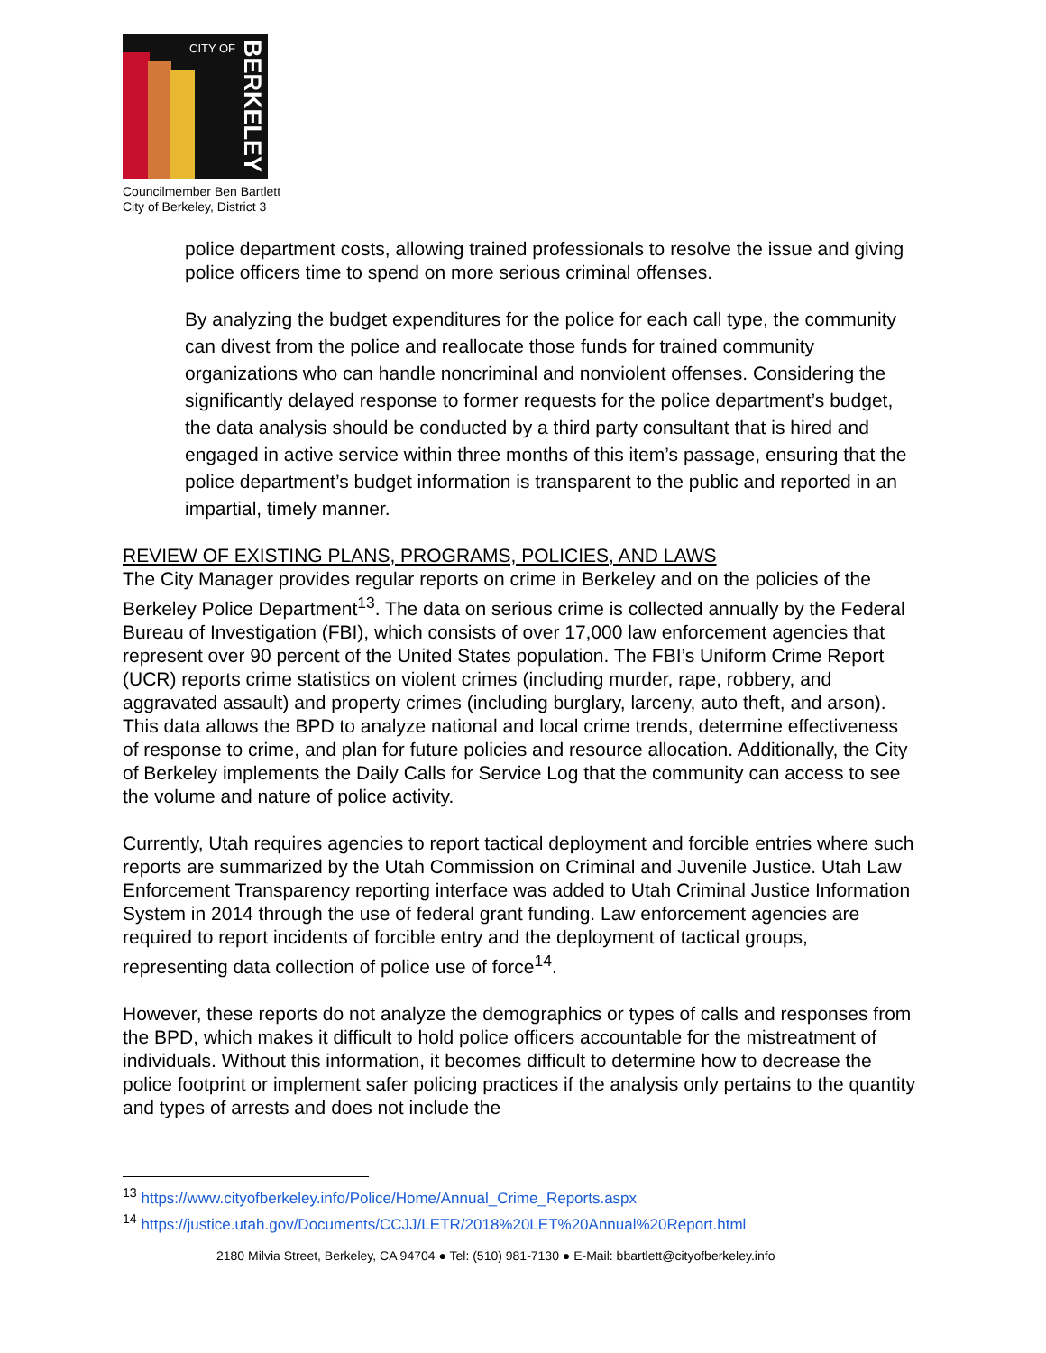CITY OF
BERKELEY
Councilmember Ben Bartlett
City of Berkeley, District 3
police department costs, allowing trained professionals to resolve the issue and giving police officers time to spend on more serious criminal offenses.
By analyzing the budget expenditures for the police for each call type, the community can divest from the police and reallocate those funds for trained community organizations who can handle noncriminal and nonviolent offenses. Considering the significantly delayed response to former requests for the police department’s budget, the data analysis should be conducted by a third party consultant that is hired and engaged in active service within three months of this item’s passage, ensuring that the police department’s budget information is transparent to the public and reported in an impartial, timely manner.
REVIEW OF EXISTING PLANS, PROGRAMS, POLICIES, AND LAWS
The City Manager provides regular reports on crime in Berkeley and on the policies of the Berkeley Police Department<sup>13</sup>. The data on serious crime is collected annually by the Federal Bureau of Investigation (FBI), which consists of over 17,000 law enforcement agencies that represent over 90 percent of the United States population. The FBI’s Uniform Crime Report (UCR) reports crime statistics on violent crimes (including murder, rape, robbery, and aggravated assault) and property crimes (including burglary, larceny, auto theft, and arson). This data allows the BPD to analyze national and local crime trends, determine effectiveness of response to crime, and plan for future policies and resource allocation. Additionally, the City of Berkeley implements the Daily Calls for Service Log that the community can access to see the volume and nature of police activity.
Currently, Utah requires agencies to report tactical deployment and forcible entries where such reports are summarized by the Utah Commission on Criminal and Juvenile Justice. Utah Law Enforcement Transparency reporting interface was added to Utah Criminal Justice Information System in 2014 through the use of federal grant funding. Law enforcement agencies are required to report incidents of forcible entry and the deployment of tactical groups, representing data collection of police use of force<sup>14</sup>.
However, these reports do not analyze the demographics or types of calls and responses from the BPD, which makes it difficult to hold police officers accountable for the mistreatment of individuals. Without this information, it becomes difficult to determine how to decrease the police footprint or implement safer policing practices if the analysis only pertains to the quantity and types of arrests and does not include the
<sup>13</sup> https://www.cityofberkeley.info/Police/Home/Annual_Crime_Reports.aspx
<sup>14</sup> https://justice.utah.gov/Documents/CCJJ/LETR/2018%20LET%20Annual%20Report.html
2180 Milvia Street, Berkeley, CA 94704 ● Tel: (510) 981-7130 ● E-Mail: bbartlett@cityofberkeley.info